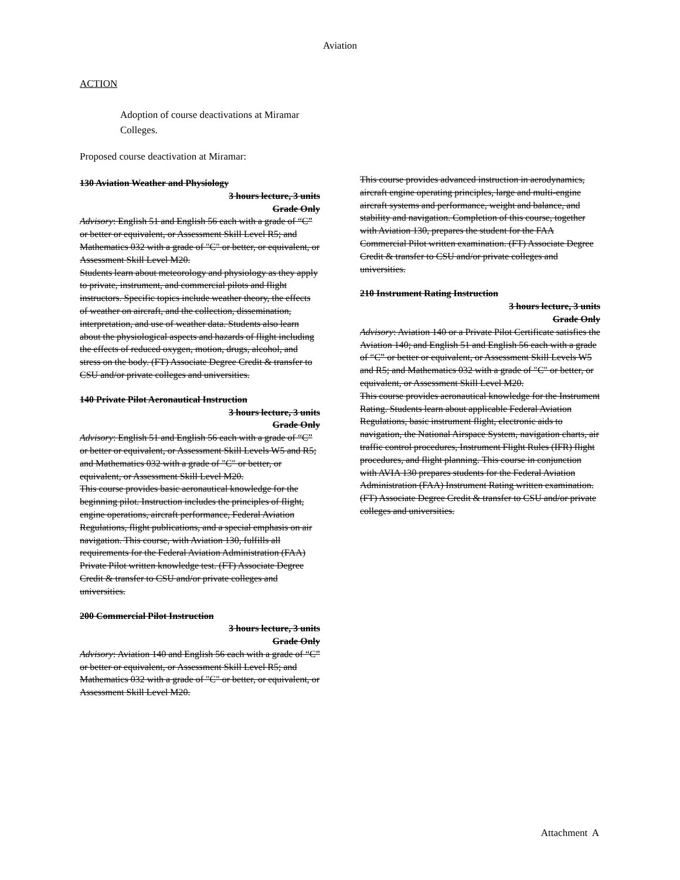Aviation
ACTION
Adoption of course deactivations at Miramar Colleges.
Proposed course deactivation at Miramar:
130 Aviation Weather and Physiology
3 hours lecture, 3 units
Grade Only
Advisory: English 51 and English 56 each with a grade of “C” or better or equivalent, or Assessment Skill Level R5; and Mathematics 032 with a grade of "C" or better, or equivalent, or Assessment Skill Level M20.
Students learn about meteorology and physiology as they apply to private, instrument, and commercial pilots and flight instructors. Specific topics include weather theory, the effects of weather on aircraft, and the collection, dissemination, interpretation, and use of weather data. Students also learn about the physiological aspects and hazards of flight including the effects of reduced oxygen, motion, drugs, alcohol, and stress on the body. (FT) Associate Degree Credit & transfer to CSU and/or private colleges and universities.
140 Private Pilot Aeronautical Instruction
3 hours lecture, 3 units
Grade Only
Advisory: English 51 and English 56 each with a grade of “C” or better or equivalent, or Assessment Skill Levels W5 and R5; and Mathematics 032 with a grade of "C" or better, or equivalent, or Assessment Skill Level M20.
This course provides basic aeronautical knowledge for the beginning pilot. Instruction includes the principles of flight, engine operations, aircraft performance, Federal Aviation Regulations, flight publications, and a special emphasis on air navigation. This course, with Aviation 130, fulfills all requirements for the Federal Aviation Administration (FAA) Private Pilot written knowledge test. (FT) Associate Degree Credit & transfer to CSU and/or private colleges and universities.
200 Commercial Pilot Instruction
3 hours lecture, 3 units
Grade Only
Advisory: Aviation 140 and English 56 each with a grade of “C” or better or equivalent, or Assessment Skill Level R5; and Mathematics 032 with a grade of "C" or better, or equivalent, or Assessment Skill Level M20.
This course provides advanced instruction in aerodynamics, aircraft engine operating principles, large and multi-engine aircraft systems and performance, weight and balance, and stability and navigation. Completion of this course, together with Aviation 130, prepares the student for the FAA Commercial Pilot written examination. (FT) Associate Degree Credit & transfer to CSU and/or private colleges and universities.
210 Instrument Rating Instruction
3 hours lecture, 3 units
Grade Only
Advisory: Aviation 140 or a Private Pilot Certificate satisfies the Aviation 140; and English 51 and English 56 each with a grade of “C” or better or equivalent, or Assessment Skill Levels W5 and R5; and Mathematics 032 with a grade of "C" or better, or equivalent, or Assessment Skill Level M20.
This course provides aeronautical knowledge for the Instrument Rating. Students learn about applicable Federal Aviation Regulations, basic instrument flight, electronic aids to navigation, the National Airspace System, navigation charts, air traffic control procedures, Instrument Flight Rules (IFR) flight procedures, and flight planning. This course in conjunction with AVIA 130 prepares students for the Federal Aviation Administration (FAA) Instrument Rating written examination. (FT) Associate Degree Credit & transfer to CSU and/or private colleges and universities.
Attachment A